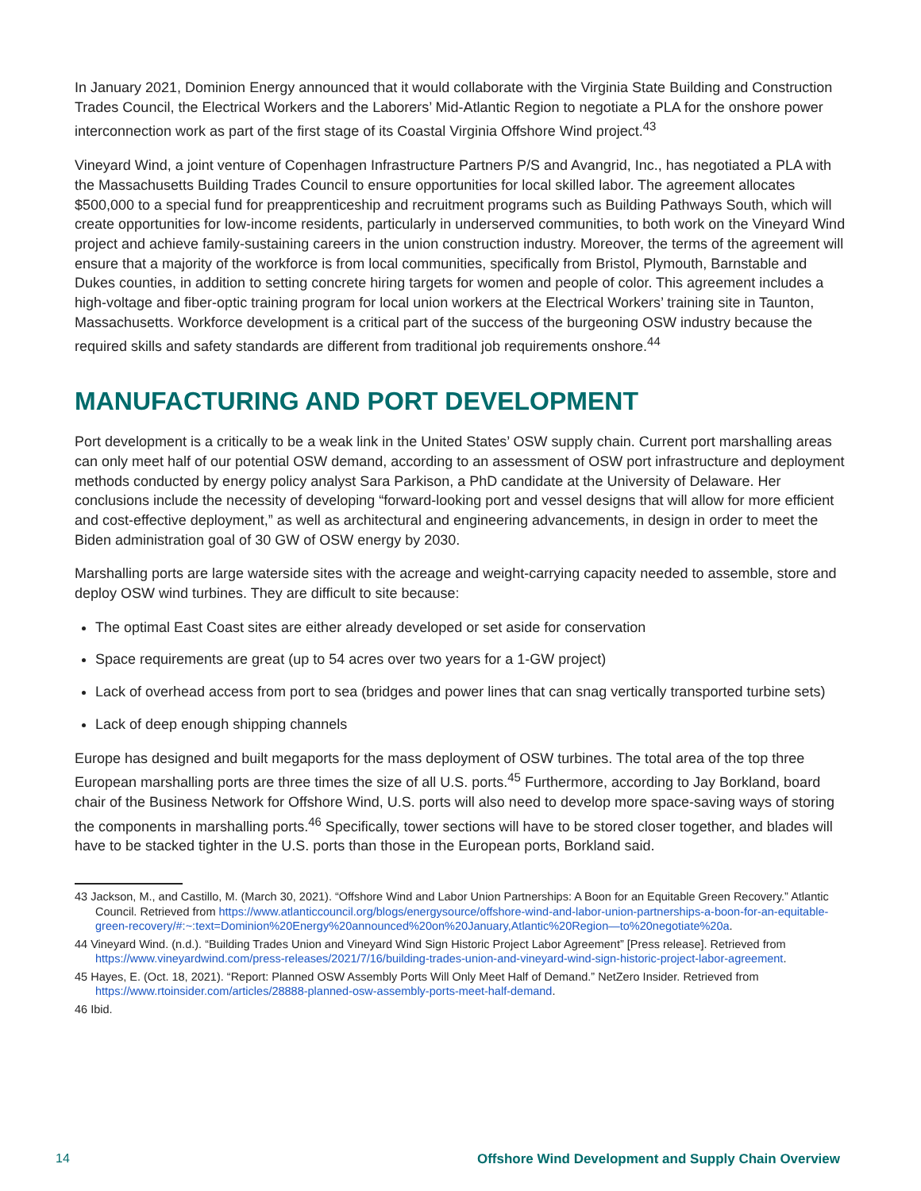In January 2021, Dominion Energy announced that it would collaborate with the Virginia State Building and Construction Trades Council, the Electrical Workers and the Laborers’ Mid-Atlantic Region to negotiate a PLA for the onshore power interconnection work as part of the first stage of its Coastal Virginia Offshore Wind project.<sup>43</sup>
Vineyard Wind, a joint venture of Copenhagen Infrastructure Partners P/S and Avangrid, Inc., has negotiated a PLA with the Massachusetts Building Trades Council to ensure opportunities for local skilled labor. The agreement allocates $500,000 to a special fund for preapprenticeship and recruitment programs such as Building Pathways South, which will create opportunities for low-income residents, particularly in underserved communities, to both work on the Vineyard Wind project and achieve family-sustaining careers in the union construction industry. Moreover, the terms of the agreement will ensure that a majority of the workforce is from local communities, specifically from Bristol, Plymouth, Barnstable and Dukes counties, in addition to setting concrete hiring targets for women and people of color. This agreement includes a high-voltage and fiber-optic training program for local union workers at the Electrical Workers’ training site in Taunton, Massachusetts. Workforce development is a critical part of the success of the burgeoning OSW industry because the required skills and safety standards are different from traditional job requirements onshore.<sup>44</sup>
MANUFACTURING AND PORT DEVELOPMENT
Port development is a critically to be a weak link in the United States’ OSW supply chain. Current port marshalling areas can only meet half of our potential OSW demand, according to an assessment of OSW port infrastructure and deployment methods conducted by energy policy analyst Sara Parkison, a PhD candidate at the University of Delaware. Her conclusions include the necessity of developing “forward-looking port and vessel designs that will allow for more efficient and cost-effective deployment,” as well as architectural and engineering advancements, in design in order to meet the Biden administration goal of 30 GW of OSW energy by 2030.
Marshalling ports are large waterside sites with the acreage and weight-carrying capacity needed to assemble, store and deploy OSW wind turbines. They are difficult to site because:
The optimal East Coast sites are either already developed or set aside for conservation
Space requirements are great (up to 54 acres over two years for a 1-GW project)
Lack of overhead access from port to sea (bridges and power lines that can snag vertically transported turbine sets)
Lack of deep enough shipping channels
Europe has designed and built megaports for the mass deployment of OSW turbines. The total area of the top three European marshalling ports are three times the size of all U.S. ports.<sup>45</sup> Furthermore, according to Jay Borkland, board chair of the Business Network for Offshore Wind, U.S. ports will also need to develop more space-saving ways of storing the components in marshalling ports.<sup>46</sup> Specifically, tower sections will have to be stored closer together, and blades will have to be stacked tighter in the U.S. ports than those in the European ports, Borkland said.
43 Jackson, M., and Castillo, M. (March 30, 2021). “Offshore Wind and Labor Union Partnerships: A Boon for an Equitable Green Recovery.” Atlantic Council. Retrieved from https://www.atlanticcouncil.org/blogs/energysource/offshore-wind-and-labor-union-partnerships-a-boon-for-an-equitable-green-recovery/#:~:text=Dominion%20Energy%20announced%20on%20January,Atlantic%20Region—to%20negotiate%20a.
44 Vineyard Wind. (n.d.). “Building Trades Union and Vineyard Wind Sign Historic Project Labor Agreement” [Press release]. Retrieved from https://www.vineyardwind.com/press-releases/2021/7/16/building-trades-union-and-vineyard-wind-sign-historic-project-labor-agreement.
45 Hayes, E. (Oct. 18, 2021). “Report: Planned OSW Assembly Ports Will Only Meet Half of Demand.” NetZero Insider. Retrieved from https://www.rtoinsider.com/articles/28888-planned-osw-assembly-ports-meet-half-demand.
46 Ibid.
14 Offshore Wind Development and Supply Chain Overview